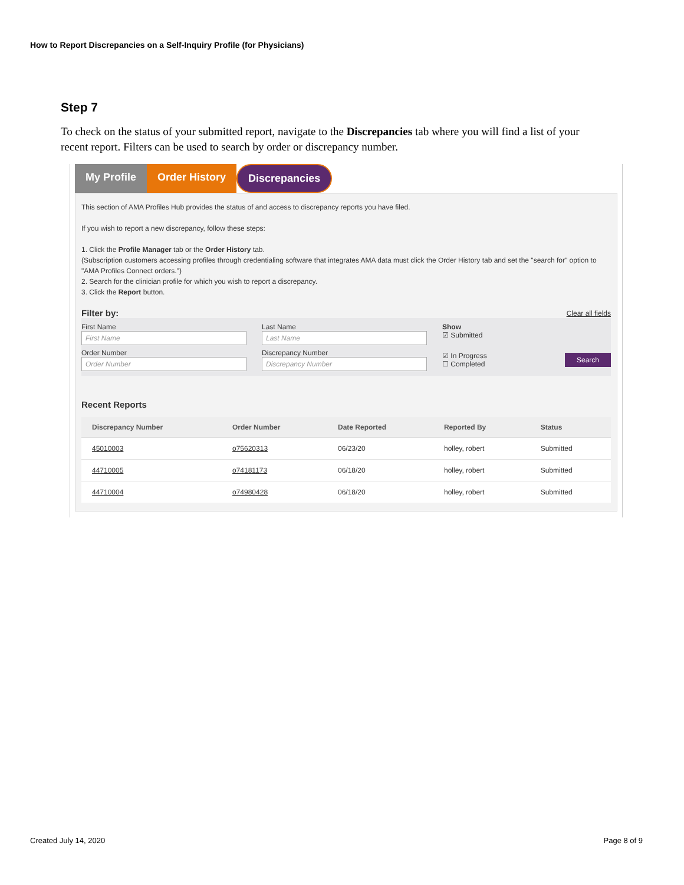How to Report Discrepancies on a Self-Inquiry Profile (for Physicians)
Step 7
To check on the status of your submitted report, navigate to the Discrepancies tab where you will find a list of your recent report. Filters can be used to search by order or discrepancy number.
My Profile Order History Discrepancies
This section of AMA Profiles Hub provides the status of and access to discrepancy reports you have filed.
If you wish to report a new discrepancy, follow these steps:
1. Click the Profile Manager tab or the Order History tab.
(Subscription customers accessing profiles through credentialing software that integrates AMA data must click the Order History tab and set the "search for" option to "AMA Profiles Connect orders.")
2. Search for the clinician profile for which you wish to report a discrepancy.
3. Click the Report button.
Filter by: Clear all fields
First Name
First Name
Last Name
Last Name
Show
☑ Submitted
Order Number
Order Number
Discrepancy Number
Discrepancy Number
☑ In Progress
☐ Completed Search
Recent Reports
| Discrepancy Number | Order Number | Date Reported | Reported By | Status |
| --- | --- | --- | --- | --- |
| 45010003 | o75620313 | 06/23/20 | holley, robert | Submitted |
| 44710005 | o74181173 | 06/18/20 | holley, robert | Submitted |
| 44710004 | o74980428 | 06/18/20 | holley, robert | Submitted |
Created July 14, 2020 Page 8 of 9